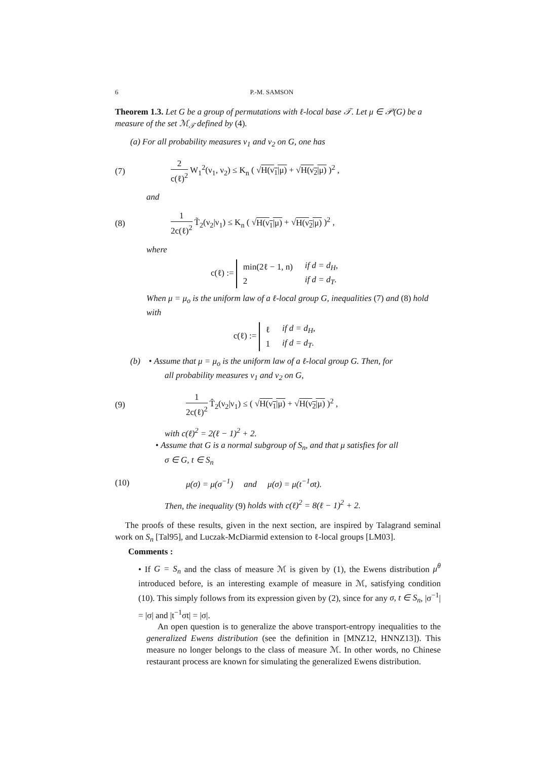6 P.-M. SAMSON
Theorem 1.3. Let G be a group of permutations with ℓ-local base 𝒯. Let μ ∈ 𝒫(G) be a measure of the set ℳ<sub>𝒯</sub> defined by (4).
(a) For all probability measures ν<sub>1</sub> and ν<sub>2</sub> on G, one has
(7) 2 c(ℓ)<sup>2</sup> W<sub>1</sub><sup>2</sup>(ν<sub>1</sub>, ν<sub>2</sub>) ≤ K<sub>n</sub> ( √H(ν<sub>1</sub>|μ) + √H(ν<sub>2</sub>|μ) )<sup>2</sup> ,
and
(8) 1 2c(ℓ)<sup>2</sup> T̃<sub>2</sub>(ν<sub>2</sub>|ν<sub>1</sub>) ≤ K<sub>n</sub> ( √H(ν<sub>1</sub>|μ) + √H(ν<sub>2</sub>|μ) )<sup>2</sup> ,
where
c(ℓ) :=
| min(2ℓ − 1, n) | if d = d<sub>H</sub>, |
| 2 | if d = d<sub>T</sub>. |
When μ = μ<sub>o</sub> is the uniform law of a ℓ-local group G, inequalities (7) and (8) hold with
c(ℓ) :=
| ℓ | if d = d<sub>H</sub>, |
| 1 | if d = d<sub>T</sub>. |
(b) • Assume that μ = μ<sub>o</sub> is the uniform law of a ℓ-local group G. Then, for
all probability measures ν<sub>1</sub> and ν<sub>2</sub> on G,
(9) 1 2c(ℓ)<sup>2</sup> T̂<sub>2</sub>(ν<sub>2</sub>|ν<sub>1</sub>) ≤ ( √H(ν<sub>1</sub>|μ) + √H(ν<sub>2</sub>|μ) )<sup>2</sup> ,
with c(ℓ)<sup>2</sup> = 2(ℓ − 1)<sup>2</sup> + 2.
• Assume that G is a normal subgroup of S<sub>n</sub>, and that μ satisfies for all
σ ∈ G, t ∈ S<sub>n</sub>
(10) μ(σ) = μ(σ<sup>−1</sup>) and μ(σ) = μ(t<sup>−1</sup>σt).
Then, the inequality (9) holds with c(ℓ)<sup>2</sup> = 8(ℓ − 1)<sup>2</sup> + 2.
The proofs of these results, given in the next section, are inspired by Talagrand seminal work on S<sub>n</sub> [Tal95], and Luczak-McDiarmid extension to ℓ-local groups [LM03].
Comments :
• If G = S<sub>n</sub> and the class of measure ℳ is given by (1), the Ewens distribution μ<sup>θ</sup> introduced before, is an interesting example of measure in ℳ, satisfying condition (10). This simply follows from its expression given by (2), since for any σ, t ∈ S<sub>n</sub>, |σ<sup>−1</sup>| = |σ| and |t<sup>−1</sup>σt| = |σ|.
An open question is to generalize the above transport-entropy inequalities to the generalized Ewens distribution (see the definition in [MNZ12, HNNZ13]). This measure no longer belongs to the class of measure ℳ. In other words, no Chinese restaurant process are known for simulating the generalized Ewens distribution.